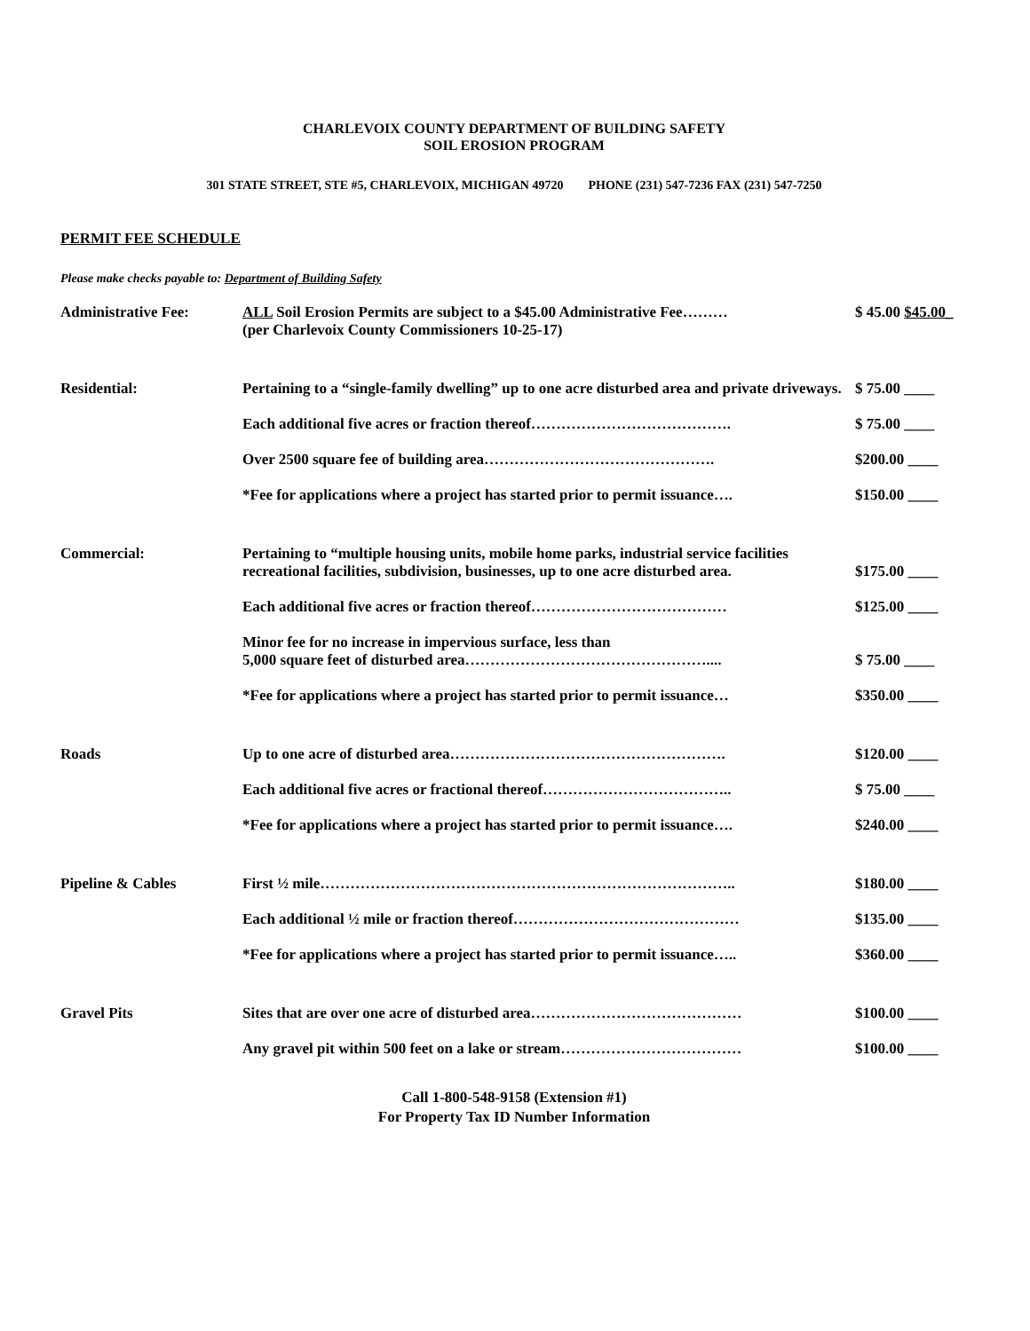CHARLEVOIX COUNTY DEPARTMENT OF BUILDING SAFETY
SOIL EROSION PROGRAM
301 STATE STREET, STE #5, CHARLEVOIX, MICHIGAN 49720 PHONE (231) 547-7236 FAX (231) 547-7250
PERMIT FEE SCHEDULE
Please make checks payable to: Department of Building Safety
| Administrative Fee: | ALL Soil Erosion Permits are subject to a $45.00 Administrative Fee……… (per Charlevoix County Commissioners 10-25-17) | $ 45.00 $45.00_ |
| Residential: | Pertaining to a “single-family dwelling” up to one acre disturbed area and private driveways. | $ 75.00 ____ |
| | Each additional five acres or fraction thereof…………………………………. | $ 75.00 ____ |
| | Over 2500 square fee of building area………………………………………. | $200.00 ____ |
| | *Fee for applications where a project has started prior to permit issuance…. | $150.00 ____ |
| Commercial: | Pertaining to “multiple housing units, mobile home parks, industrial service facilities recreational facilities, subdivision, businesses, up to one acre disturbed area. | $175.00 ____ |
| | Each additional five acres or fraction thereof………………………………… | $125.00 ____ |
| | Minor fee for no increase in impervious surface, less than 5,000 square feet of disturbed area………………………………………….... | $ 75.00 ____ |
| | *Fee for applications where a project has started prior to permit issuance… | $350.00 ____ |
| Roads | Up to one acre of disturbed area………………………………………………. | $120.00 ____ |
| | Each additional five acres or fractional thereof……………………………….. | $ 75.00 ____ |
| | *Fee for applications where a project has started prior to permit issuance…. | $240.00 ____ |
| Pipeline & Cables | First ½ mile……………………………………………………………………….. | $180.00 ____ |
| | Each additional ½ mile or fraction thereof……………………………………… | $135.00 ____ |
| | *Fee for applications where a project has started prior to permit issuance….. | $360.00 ____ |
| Gravel Pits | Sites that are over one acre of disturbed area…………………………………… | $100.00 ____ |
| | Any gravel pit within 500 feet on a lake or stream……………………………… | $100.00 ____ |
Call 1-800-548-9158 (Extension #1)
For Property Tax ID Number Information